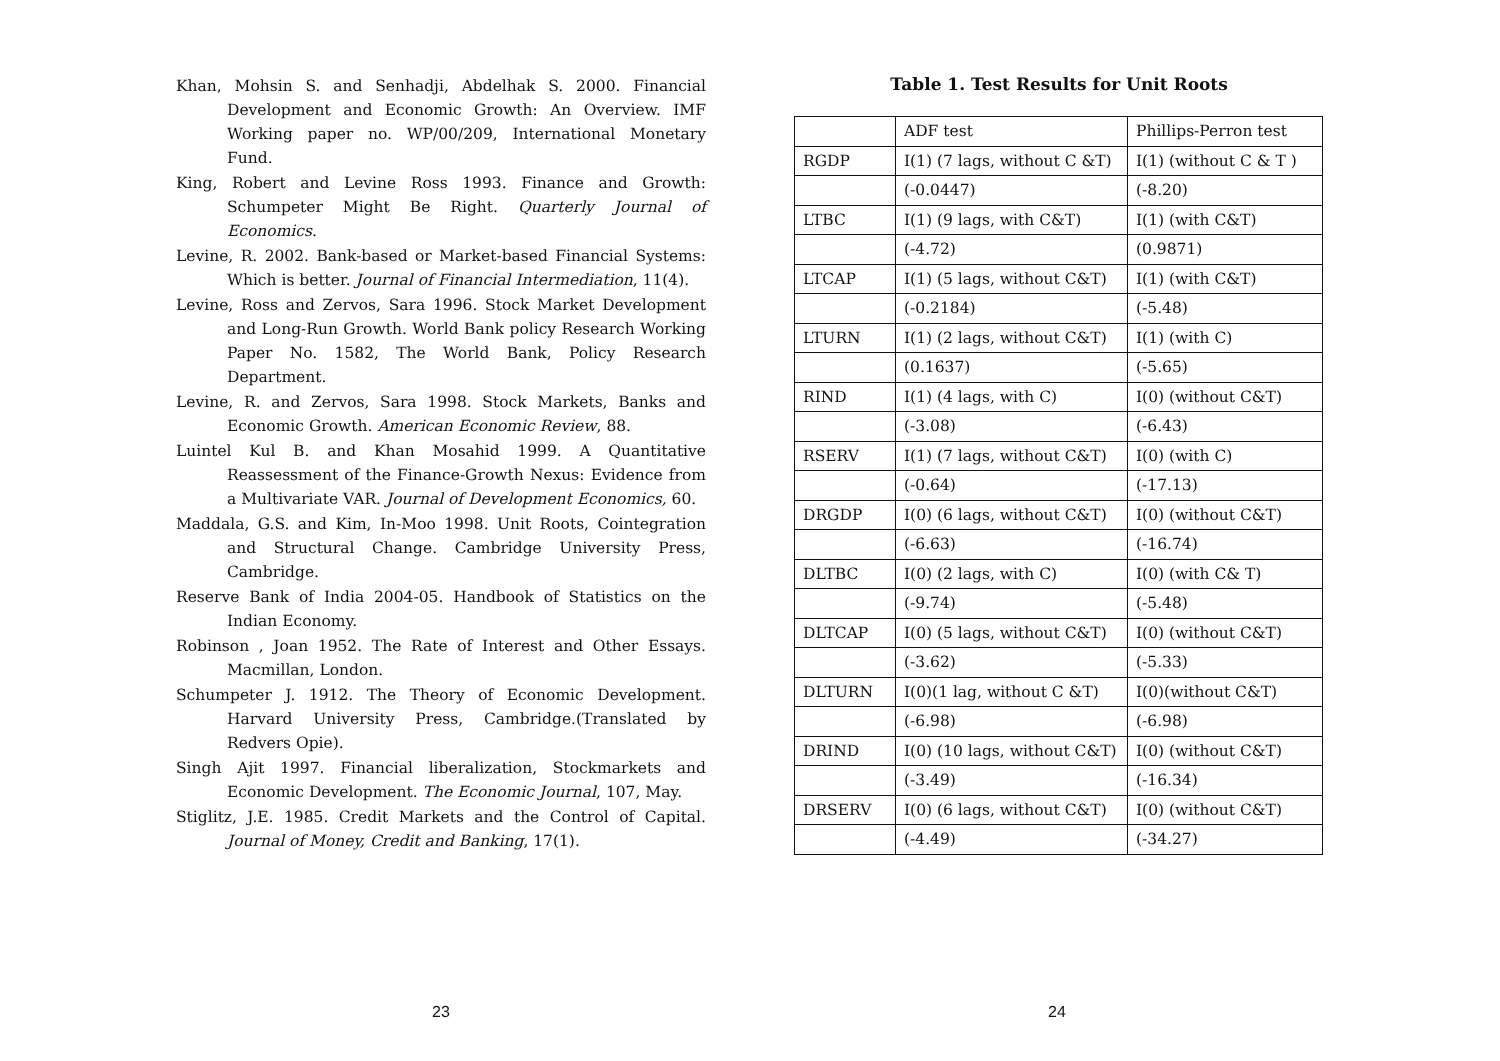Khan, Mohsin S. and Senhadji, Abdelhak S. 2000. Financial Development and Economic Growth: An Overview. IMF Working paper no. WP/00/209, International Monetary Fund.
King, Robert and Levine Ross 1993. Finance and Growth: Schumpeter Might Be Right. Quarterly Journal of Economics.
Levine, R. 2002. Bank-based or Market-based Financial Systems: Which is better. Journal of Financial Intermediation, 11(4).
Levine, Ross and Zervos, Sara 1996. Stock Market Development and Long-Run Growth. World Bank policy Research Working Paper No. 1582, The World Bank, Policy Research Department.
Levine, R. and Zervos, Sara 1998. Stock Markets, Banks and Economic Growth. American Economic Review, 88.
Luintel Kul B. and Khan Mosahid 1999. A Quantitative Reassessment of the Finance-Growth Nexus: Evidence from a Multivariate VAR. Journal of Development Economics, 60.
Maddala, G.S. and Kim, In-Moo 1998. Unit Roots, Cointegration and Structural Change. Cambridge University Press, Cambridge.
Reserve Bank of India 2004-05. Handbook of Statistics on the Indian Economy.
Robinson , Joan 1952. The Rate of Interest and Other Essays. Macmillan, London.
Schumpeter J. 1912. The Theory of Economic Development. Harvard University Press, Cambridge.(Translated by Redvers Opie).
Singh Ajit 1997. Financial liberalization, Stockmarkets and Economic Development. The Economic Journal, 107, May.
Stiglitz, J.E. 1985. Credit Markets and the Control of Capital. Journal of Money, Credit and Banking, 17(1).
Table 1. Test Results for Unit Roots
| | ADF test | Phillips-Perron test |
| RGDP | I(1) (7 lags, without C &T) | I(1) (without C & T ) |
| | (-0.0447) | (-8.20) |
| LTBC | I(1) (9 lags, with C&T) | I(1) (with C&T) |
| | (-4.72) | (0.9871) |
| LTCAP | I(1) (5 lags, without C&T) | I(1) (with C&T) |
| | (-0.2184) | (-5.48) |
| LTURN | I(1) (2 lags, without C&T) | I(1) (with C) |
| | (0.1637) | (-5.65) |
| RIND | I(1) (4 lags, with C) | I(0) (without C&T) |
| | (-3.08) | (-6.43) |
| RSERV | I(1) (7 lags, without C&T) | I(0) (with C) |
| | (-0.64) | (-17.13) |
| DRGDP | I(0) (6 lags, without C&T) | I(0) (without C&T) |
| | (-6.63) | (-16.74) |
| DLTBC | I(0) (2 lags, with C) | I(0) (with C& T) |
| | (-9.74) | (-5.48) |
| DLTCAP | I(0) (5 lags, without C&T) | I(0) (without C&T) |
| | (-3.62) | (-5.33) |
| DLTURN | I(0)(1 lag, without C &T) | I(0)(without C&T) |
| | (-6.98) | (-6.98) |
| DRIND | I(0) (10 lags, without C&T) | I(0) (without C&T) |
| | (-3.49) | (-16.34) |
| DRSERV | I(0) (6 lags, without C&T) | I(0) (without C&T) |
| | (-4.49) | (-34.27) |
23 24